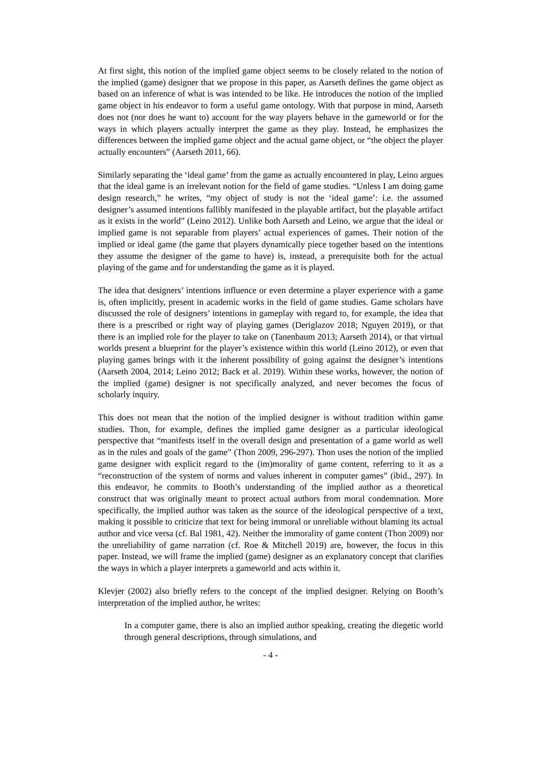At first sight, this notion of the implied game object seems to be closely related to the notion of the implied (game) designer that we propose in this paper, as Aarseth defines the game object as based on an inference of what is was intended to be like. He introduces the notion of the implied game object in his endeavor to form a useful game ontology. With that purpose in mind, Aarseth does not (nor does he want to) account for the way players behave in the gameworld or for the ways in which players actually interpret the game as they play. Instead, he emphasizes the differences between the implied game object and the actual game object, or “the object the player actually encounters” (Aarseth 2011, 66).
Similarly separating the ‘ideal game’ from the game as actually encountered in play, Leino argues that the ideal game is an irrelevant notion for the field of game studies. “Unless I am doing game design research,” he writes, “my object of study is not the ‘ideal game’: i.e. the assumed designer’s assumed intentions fallibly manifested in the playable artifact, but the playable artifact as it exists in the world” (Leino 2012). Unlike both Aarseth and Leino, we argue that the ideal or implied game is not separable from players’ actual experiences of games. Their notion of the implied or ideal game (the game that players dynamically piece together based on the intentions they assume the designer of the game to have) is, instead, a prerequisite both for the actual playing of the game and for understanding the game as it is played.
The idea that designers’ intentions influence or even determine a player experience with a game is, often implicitly, present in academic works in the field of game studies. Game scholars have discussed the role of designers’ intentions in gameplay with regard to, for example, the idea that there is a prescribed or right way of playing games (Deriglazov 2018; Nguyen 2019), or that there is an implied role for the player to take on (Tanenbaum 2013; Aarseth 2014), or that virtual worlds present a blueprint for the player’s existence within this world (Leino 2012), or even that playing games brings with it the inherent possibility of going against the designer’s intentions (Aarseth 2004, 2014; Leino 2012; Back et al. 2019). Within these works, however, the notion of the implied (game) designer is not specifically analyzed, and never becomes the focus of scholarly inquiry.
This does not mean that the notion of the implied designer is without tradition within game studies. Thon, for example, defines the implied game designer as a particular ideological perspective that “manifests itself in the overall design and presentation of a game world as well as in the rules and goals of the game” (Thon 2009, 296-297). Thon uses the notion of the implied game designer with explicit regard to the (im)morality of game content, referring to it as a “reconstruction of the system of norms and values inherent in computer games” (ibid., 297). In this endeavor, he commits to Booth’s understanding of the implied author as a theoretical construct that was originally meant to protect actual authors from moral condemnation. More specifically, the implied author was taken as the source of the ideological perspective of a text, making it possible to criticize that text for being immoral or unreliable without blaming its actual author and vice versa (cf. Bal 1981, 42). Neither the immorality of game content (Thon 2009) nor the unreliability of game narration (cf. Roe & Mitchell 2019) are, however, the focus in this paper. Instead, we will frame the implied (game) designer as an explanatory concept that clarifies the ways in which a player interprets a gameworld and acts within it.
Klevjer (2002) also briefly refers to the concept of the implied designer. Relying on Booth’s interpretation of the implied author, he writes:
In a computer game, there is also an implied author speaking, creating the diegetic world through general descriptions, through simulations, and
- 4 -